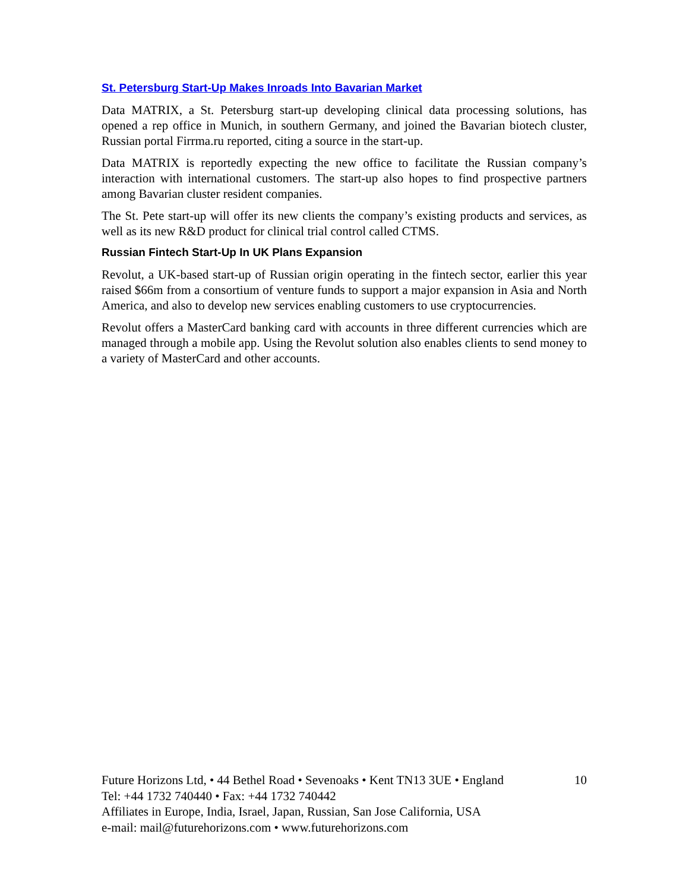St. Petersburg Start-Up Makes Inroads Into Bavarian Market
Data MATRIX, a St. Petersburg start-up developing clinical data processing solutions, has opened a rep office in Munich, in southern Germany, and joined the Bavarian biotech cluster, Russian portal Firrma.ru reported, citing a source in the start-up.
Data MATRIX is reportedly expecting the new office to facilitate the Russian company’s interaction with international customers. The start-up also hopes to find prospective partners among Bavarian cluster resident companies.
The St. Pete start-up will offer its new clients the company’s existing products and services, as well as its new R&D product for clinical trial control called CTMS.
Russian Fintech Start-Up In UK Plans Expansion
Revolut, a UK-based start-up of Russian origin operating in the fintech sector, earlier this year raised $66m from a consortium of venture funds to support a major expansion in Asia and North America, and also to develop new services enabling customers to use cryptocurrencies.
Revolut offers a MasterCard banking card with accounts in three different currencies which are managed through a mobile app. Using the Revolut solution also enables clients to send money to a variety of MasterCard and other accounts.
Future Horizons Ltd, • 44 Bethel Road • Sevenoaks • Kent TN13 3UE • England 10
Tel: +44 1732 740440 • Fax: +44 1732 740442
Affiliates in Europe, India, Israel, Japan, Russian, San Jose California, USA
e-mail: mail@futurehorizons.com • www.futurehorizons.com